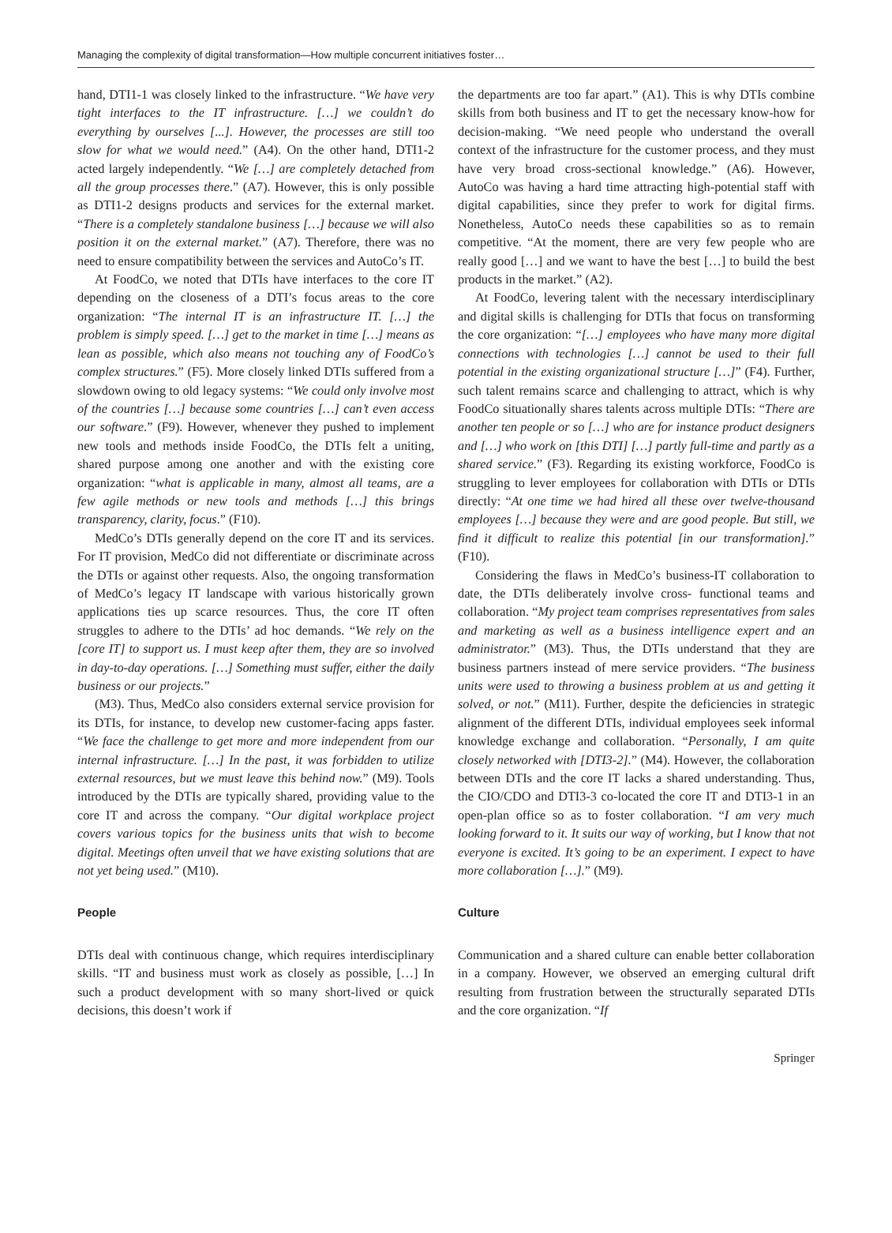Managing the complexity of digital transformation—How multiple concurrent initiatives foster…
hand, DTI1-1 was closely linked to the infrastructure. “We have very tight interfaces to the IT infrastructure. […] we couldn’t do everything by ourselves [...]. However, the processes are still too slow for what we would need.” (A4). On the other hand, DTI1-2 acted largely independently. “We […] are completely detached from all the group processes there.” (A7). However, this is only possible as DTI1-2 designs products and services for the external market. “There is a completely standalone business […] because we will also position it on the external market.” (A7). Therefore, there was no need to ensure compatibility between the services and AutoCo’s IT.
At FoodCo, we noted that DTIs have interfaces to the core IT depending on the closeness of a DTI’s focus areas to the core organization: “The internal IT is an infrastructure IT. […] the problem is simply speed. […] get to the market in time […] means as lean as possible, which also means not touching any of FoodCo’s complex structures.” (F5). More closely linked DTIs suffered from a slowdown owing to old legacy systems: “We could only involve most of the countries […] because some countries […] can’t even access our software.” (F9). However, whenever they pushed to implement new tools and methods inside FoodCo, the DTIs felt a uniting, shared purpose among one another and with the existing core organization: “what is applicable in many, almost all teams, are a few agile methods or new tools and methods […] this brings transparency, clarity, focus.” (F10).
MedCo’s DTIs generally depend on the core IT and its services. For IT provision, MedCo did not differentiate or discriminate across the DTIs or against other requests. Also, the ongoing transformation of MedCo’s legacy IT landscape with various historically grown applications ties up scarce resources. Thus, the core IT often struggles to adhere to the DTIs’ ad hoc demands. “We rely on the [core IT] to support us. I must keep after them, they are so involved in day-to-day operations. […] Something must suffer, either the daily business or our projects.”
(M3). Thus, MedCo also considers external service provision for its DTIs, for instance, to develop new customer-facing apps faster. “We face the challenge to get more and more independent from our internal infrastructure. […] In the past, it was forbidden to utilize external resources, but we must leave this behind now.” (M9). Tools introduced by the DTIs are typically shared, providing value to the core IT and across the company. “Our digital workplace project covers various topics for the business units that wish to become digital. Meetings often unveil that we have existing solutions that are not yet being used.” (M10).
People
DTIs deal with continuous change, which requires interdisciplinary skills. “IT and business must work as closely as possible, […] In such a product development with so many short-lived or quick decisions, this doesn’t work if
the departments are too far apart.” (A1). This is why DTIs combine skills from both business and IT to get the necessary know-how for decision-making. “We need people who understand the overall context of the infrastructure for the customer process, and they must have very broad cross-sectional knowledge.” (A6). However, AutoCo was having a hard time attracting high-potential staff with digital capabilities, since they prefer to work for digital firms. Nonetheless, AutoCo needs these capabilities so as to remain competitive. “At the moment, there are very few people who are really good […] and we want to have the best […] to build the best products in the market.” (A2).
At FoodCo, levering talent with the necessary interdisciplinary and digital skills is challenging for DTIs that focus on transforming the core organization: “[…] employees who have many more digital connections with technologies […] cannot be used to their full potential in the existing organizational structure […]” (F4). Further, such talent remains scarce and challenging to attract, which is why FoodCo situationally shares talents across multiple DTIs: “There are another ten people or so […] who are for instance product designers and […] who work on [this DTI] […] partly full-time and partly as a shared service.” (F3). Regarding its existing workforce, FoodCo is struggling to lever employees for collaboration with DTIs or DTIs directly: “At one time we had hired all these over twelve-thousand employees […] because they were and are good people. But still, we find it difficult to realize this potential [in our transformation].” (F10).
Considering the flaws in MedCo’s business-IT collaboration to date, the DTIs deliberately involve cross- functional teams and collaboration. “My project team comprises representatives from sales and marketing as well as a business intelligence expert and an administrator.” (M3). Thus, the DTIs understand that they are business partners instead of mere service providers. “The business units were used to throwing a business problem at us and getting it solved, or not.” (M11). Further, despite the deficiencies in strategic alignment of the different DTIs, individual employees seek informal knowledge exchange and collaboration. “Personally, I am quite closely networked with [DTI3-2].” (M4). However, the collaboration between DTIs and the core IT lacks a shared understanding. Thus, the CIO/CDO and DTI3-3 co-located the core IT and DTI3-1 in an open-plan office so as to foster collaboration. “I am very much looking forward to it. It suits our way of working, but I know that not everyone is excited. It’s going to be an experiment. I expect to have more collaboration […].” (M9).
Culture
Communication and a shared culture can enable better collaboration in a company. However, we observed an emerging cultural drift resulting from frustration between the structurally separated DTIs and the core organization. “If
Springer